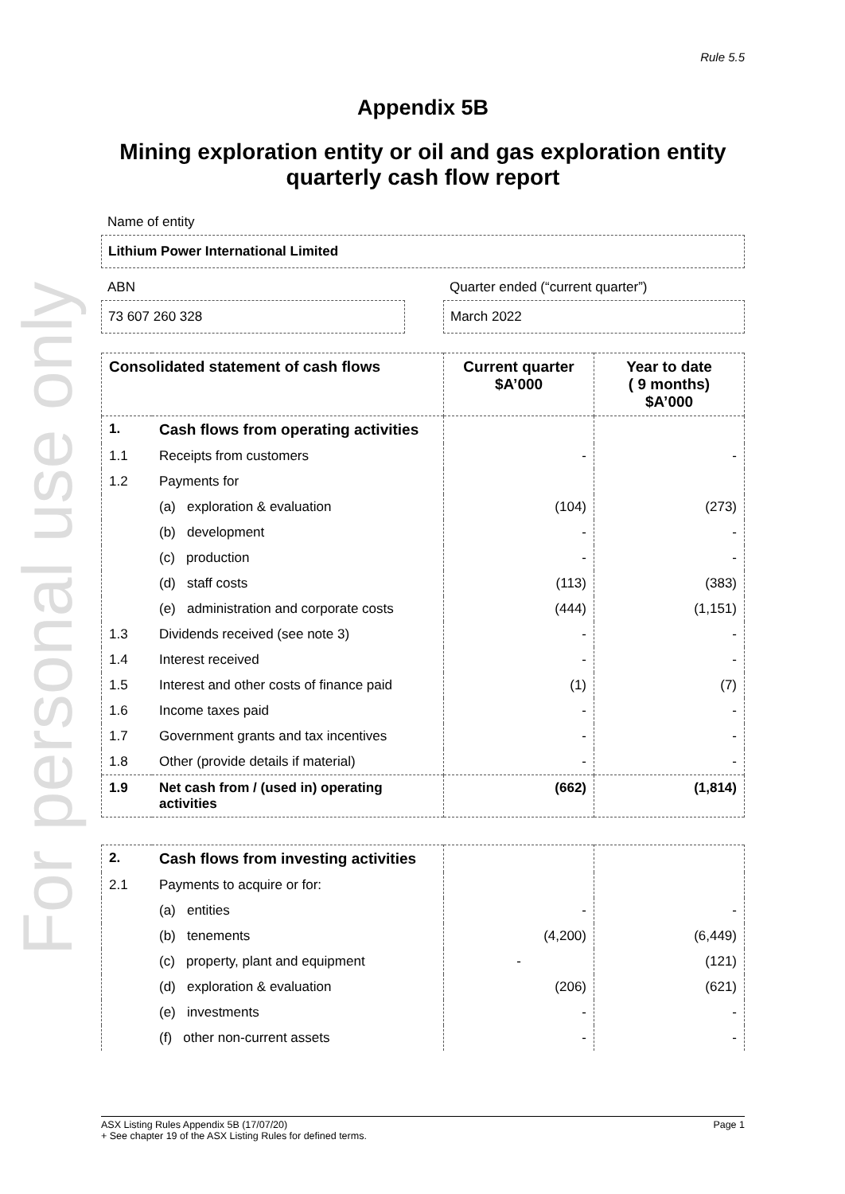For personal use only
Rule 5.5
Appendix 5B
Mining exploration entity or oil and gas exploration entity quarterly cash flow report
Name of entity
Lithium Power International Limited
ABN
73 607 260 328
Quarter ended (“current quarter”)
March 2022
| Consolidated statement of cash flows | | Current quarter $A’000 | Year to date ( 9 months) $A’000 |
| --- | --- | --- | --- |
| 1. | Cash flows from operating activities | | |
| 1.1 | Receipts from customers | - | - |
| 1.2 | Payments for | | |
| | (a) exploration & evaluation | (104) | (273) |
| | (b) development | - | - |
| | (c) production | - | - |
| | (d) staff costs | (113) | (383) |
| | (e) administration and corporate costs | (444) | (1,151) |
| 1.3 | Dividends received (see note 3) | - | - |
| 1.4 | Interest received | - | - |
| 1.5 | Interest and other costs of finance paid | (1) | (7) |
| 1.6 | Income taxes paid | - | - |
| 1.7 | Government grants and tax incentives | - | - |
| 1.8 | Other (provide details if material) | - | - |
| 1.9 | Net cash from / (used in) operating activities | (662) | (1,814) |
| 2. | Cash flows from investing activities | | |
| 2.1 | Payments to acquire or for: | | |
| | (a) entities | - | - |
| | (b) tenements | (4,200) | (6,449) |
| | (c) property, plant and equipment | - | (121) |
| | (d) exploration & evaluation | (206) | (621) |
| | (e) investments | - | - |
| | (f) other non-current assets | - | - |
ASX Listing Rules Appendix 5B (17/07/20) Page 1
+ See chapter 19 of the ASX Listing Rules for defined terms.